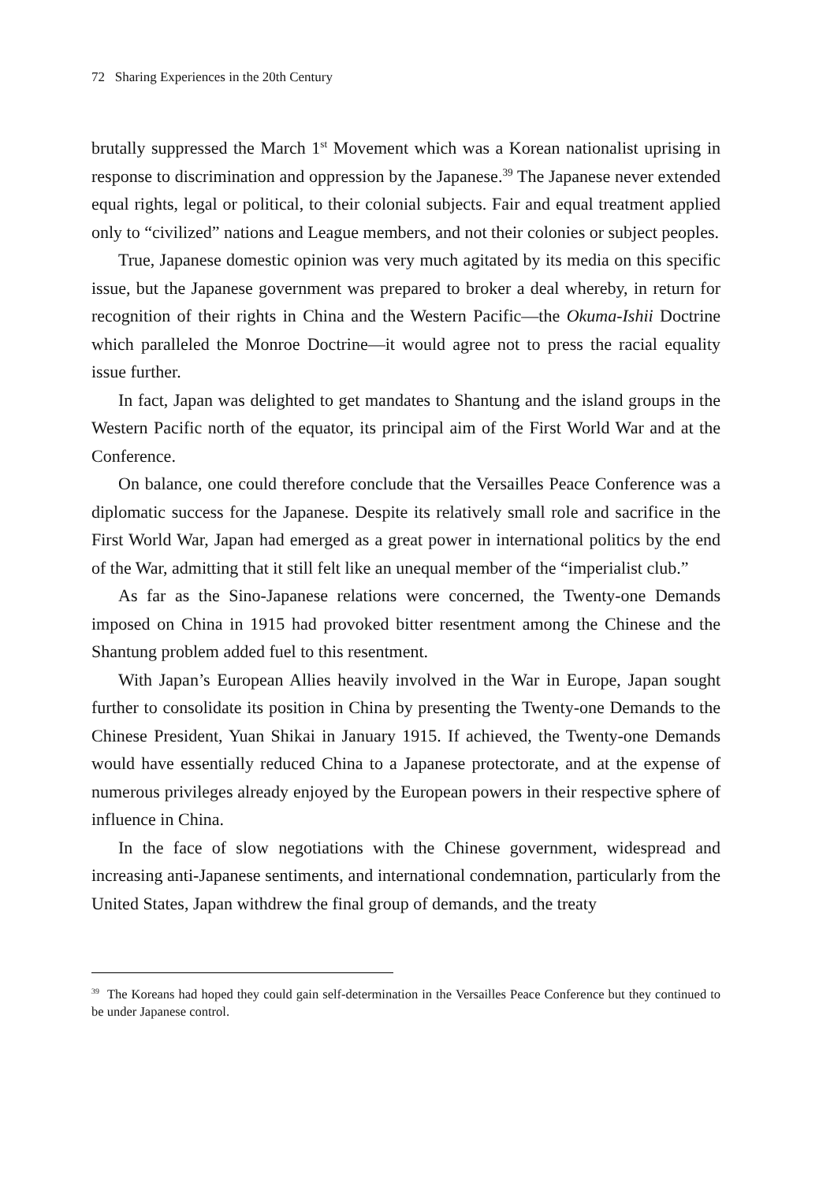72 Sharing Experiences in the 20th Century
brutally suppressed the March 1<sup>st</sup> Movement which was a Korean nationalist uprising in response to discrimination and oppression by the Japanese.<sup>39</sup> The Japanese never extended equal rights, legal or political, to their colonial subjects. Fair and equal treatment applied only to “civilized” nations and League members, and not their colonies or subject peoples.
True, Japanese domestic opinion was very much agitated by its media on this specific issue, but the Japanese government was prepared to broker a deal whereby, in return for recognition of their rights in China and the Western Pacific—the Okuma-Ishii Doctrine which paralleled the Monroe Doctrine—it would agree not to press the racial equality issue further.
In fact, Japan was delighted to get mandates to Shantung and the island groups in the Western Pacific north of the equator, its principal aim of the First World War and at the Conference.
On balance, one could therefore conclude that the Versailles Peace Conference was a diplomatic success for the Japanese. Despite its relatively small role and sacrifice in the First World War, Japan had emerged as a great power in international politics by the end of the War, admitting that it still felt like an unequal member of the “imperialist club.”
As far as the Sino-Japanese relations were concerned, the Twenty-one Demands imposed on China in 1915 had provoked bitter resentment among the Chinese and the Shantung problem added fuel to this resentment.
With Japan’s European Allies heavily involved in the War in Europe, Japan sought further to consolidate its position in China by presenting the Twenty-one Demands to the Chinese President, Yuan Shikai in January 1915. If achieved, the Twenty-one Demands would have essentially reduced China to a Japanese protectorate, and at the expense of numerous privileges already enjoyed by the European powers in their respective sphere of influence in China.
In the face of slow negotiations with the Chinese government, widespread and increasing anti-Japanese sentiments, and international condemnation, particularly from the United States, Japan withdrew the final group of demands, and the treaty
<sup>39</sup> The Koreans had hoped they could gain self-determination in the Versailles Peace Conference but they continued to be under Japanese control.